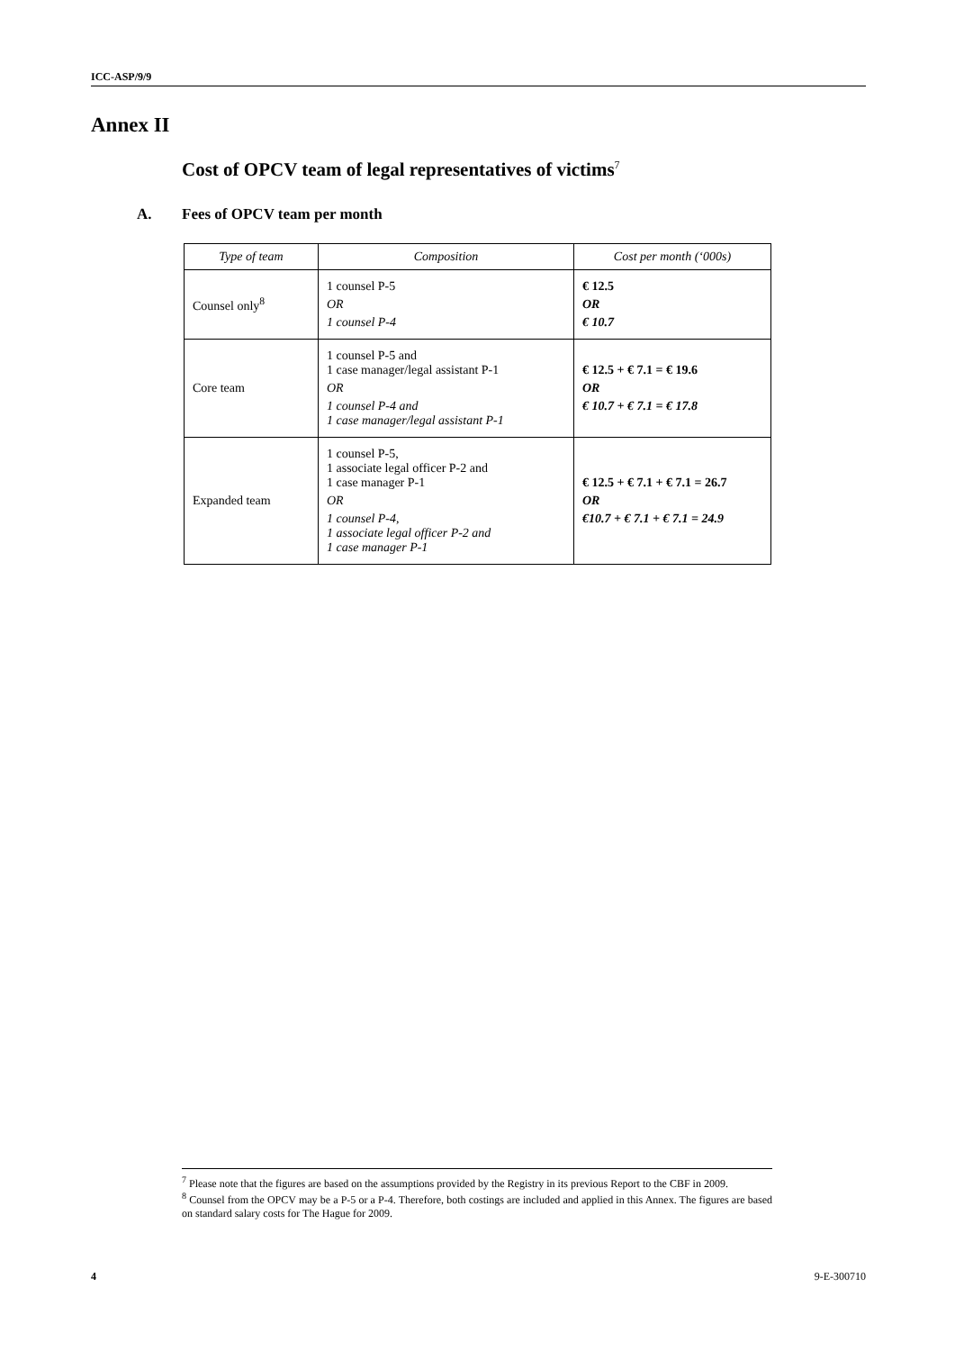ICC-ASP/9/9
Annex II
Cost of OPCV team of legal representatives of victims<sup>7</sup>
A. Fees of OPCV team per month
| Type of team | Composition | Cost per month (‘000s) |
| --- | --- | --- |
| Counsel only<sup>8</sup> | 1 counsel P-5 OR 1 counsel P-4 | € 12.5 OR € 10.7 |
| Core team | 1 counsel P-5 and 1 case manager/legal assistant P-1 OR 1 counsel P-4 and 1 case manager/legal assistant P-1 | € 12.5 + € 7.1 = € 19.6 OR € 10.7 + € 7.1 = € 17.8 |
| Expanded team | 1 counsel P-5, 1 associate legal officer P-2 and 1 case manager P-1 OR 1 counsel P-4, 1 associate legal officer P-2 and 1 case manager P-1 | € 12.5 + € 7.1 + € 7.1 = 26.7 OR €10.7 + € 7.1 + € 7.1 = 24.9 |
<sup>7</sup> Please note that the figures are based on the assumptions provided by the Registry in its previous Report to the CBF in 2009.
<sup>8</sup> Counsel from the OPCV may be a P-5 or a P-4. Therefore, both costings are included and applied in this Annex. The figures are based on standard salary costs for The Hague for 2009.
4 9-E-300710